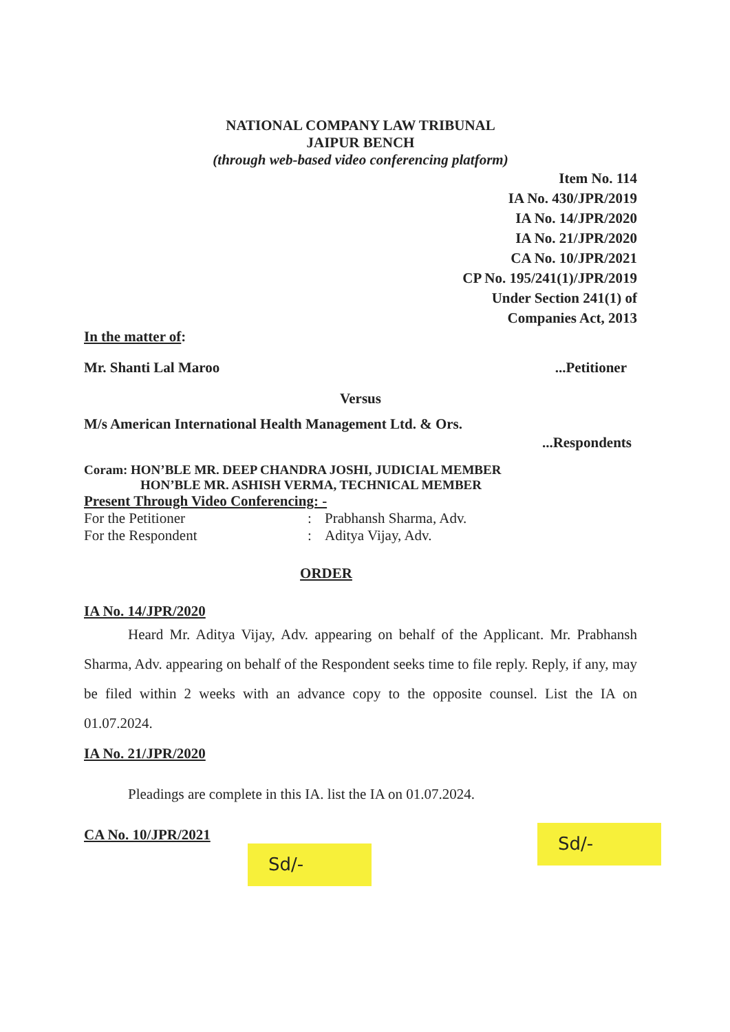NATIONAL COMPANY LAW TRIBUNAL
JAIPUR BENCH
(through web-based video conferencing platform)
Item No. 114
IA No. 430/JPR/2019
IA No. 14/JPR/2020
IA No. 21/JPR/2020
CA No. 10/JPR/2021
CP No. 195/241(1)/JPR/2019
Under Section 241(1) of
Companies Act, 2013
In the matter of:
Mr. Shanti Lal Maroo...Petitioner
Versus
M/s American International Health Management Ltd. & Ors.
...Respondents
Coram: HON’BLE MR. DEEP CHANDRA JOSHI, JUDICIAL MEMBER
HON’BLE MR. ASHISH VERMA, TECHNICAL MEMBER
Present Through Video Conferencing: -
| For the Petitioner | : | Prabhansh Sharma, Adv. |
| For the Respondent | : | Aditya Vijay, Adv. |
ORDER
IA No. 14/JPR/2020
Heard Mr. Aditya Vijay, Adv. appearing on behalf of the Applicant. Mr. Prabhansh Sharma, Adv. appearing on behalf of the Respondent seeks time to file reply. Reply, if any, may be filed within 2 weeks with an advance copy to the opposite counsel. List the IA on 01.07.2024.
IA No. 21/JPR/2020
Pleadings are complete in this IA. list the IA on 01.07.2024.
CA No. 10/JPR/2021
Sd/-
Sd/-